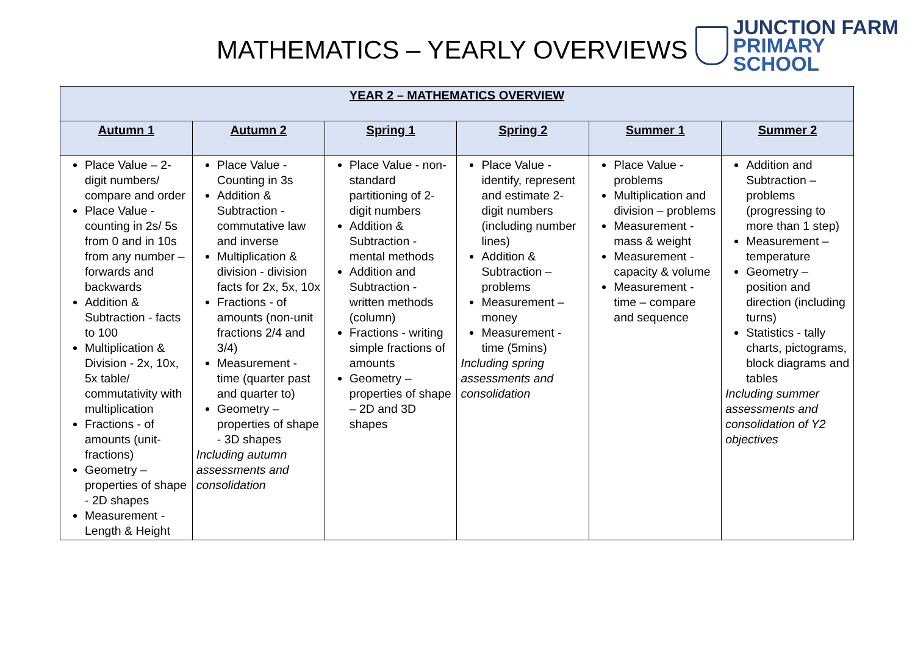MATHEMATICS – YEARLY OVERVIEWS
JUNCTION FARM
PRIMARY SCHOOL
| YEAR 2 – MATHEMATICS OVERVIEW | | | | | |
| --- | --- | --- | --- | --- | --- |
| Autumn 1 | Autumn 2 | Spring 1 | Spring 2 | Summer 1 | Summer 2 |
| Place Value – 2-digit numbers/ compare and order Place Value - counting in 2s/ 5s from 0 and in 10s from any number – forwards and backwards Addition & Subtraction - facts to 100 Multiplication & Division - 2x, 10x, 5x table/ commutativity with multiplication Fractions - of amounts (unit-fractions) Geometry – properties of shape - 2D shapes Measurement - Length & Height | Place Value - Counting in 3s Addition & Subtraction - commutative law and inverse Multiplication & division - division facts for 2x, 5x, 10x Fractions - of amounts (non-unit fractions 2/4 and 3/4) Measurement - time (quarter past and quarter to) Geometry – properties of shape - 3D shapes Including autumn assessments and consolidation | Place Value - non-standard partitioning of 2-digit numbers Addition & Subtraction - mental methods Addition and Subtraction - written methods (column) Fractions - writing simple fractions of amounts Geometry – properties of shape – 2D and 3D shapes | Place Value - identify, represent and estimate 2-digit numbers (including number lines) Addition & Subtraction – problems Measurement – money Measurement - time (5mins) Including spring assessments and consolidation | Place Value - problems Multiplication and division – problems Measurement - mass & weight Measurement - capacity & volume Measurement - time – compare and sequence | Addition and Subtraction – problems (progressing to more than 1 step) Measurement – temperature Geometry – position and direction (including turns) Statistics - tally charts, pictograms, block diagrams and tables Including summer assessments and consolidation of Y2 objectives |